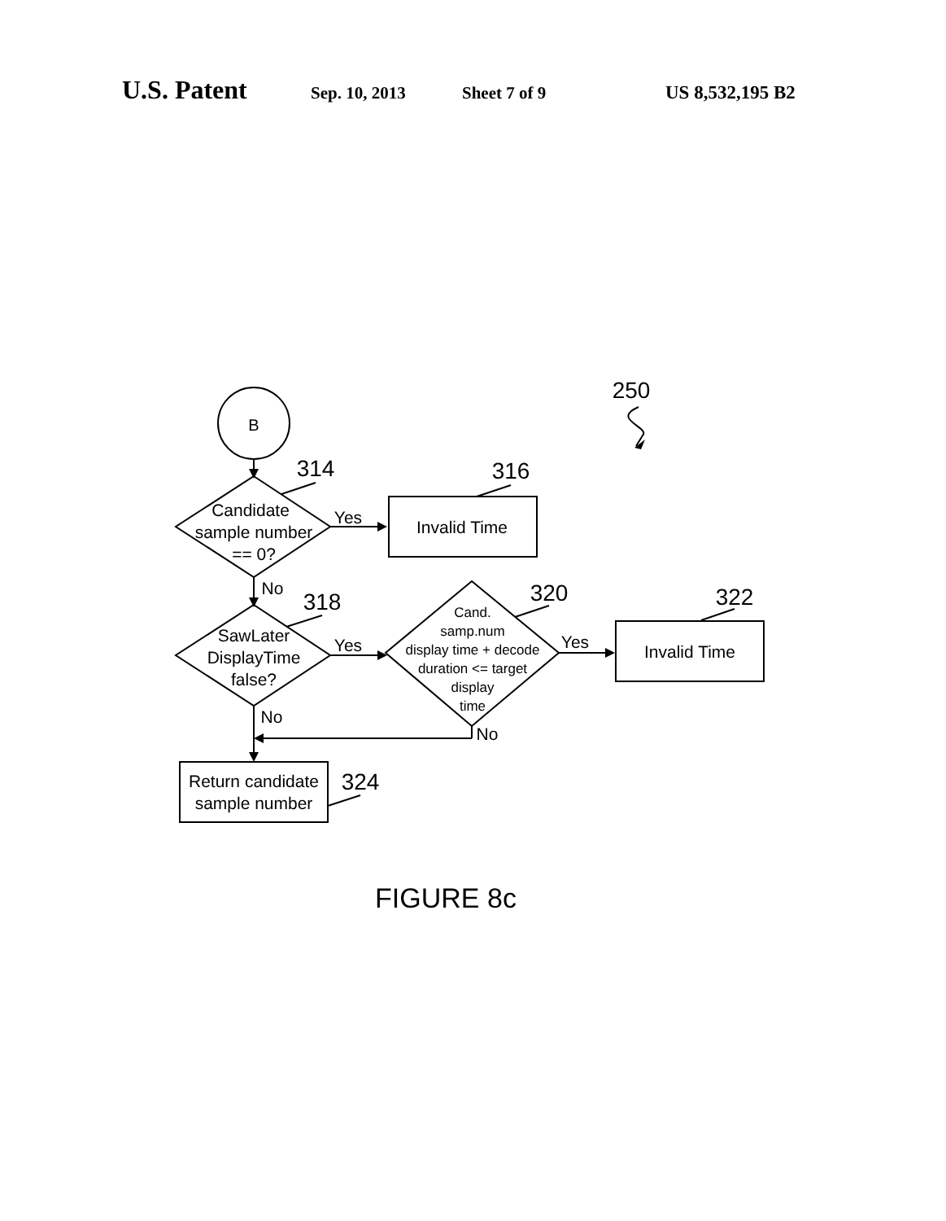U.S. Patent Sep. 10, 2013 Sheet 7 of 9 US 8,532,195 B2
250
B
Candidate
sample number
== 0?
314
316
Yes
Invalid Time
No
318
SawLater
DisplayTime
false?
Yes
Cand.
samp.num
display time + decode
duration <= target
display
time
320
322
Yes
Invalid Time
No
No
Return candidate
sample number
324
FIGURE 8c